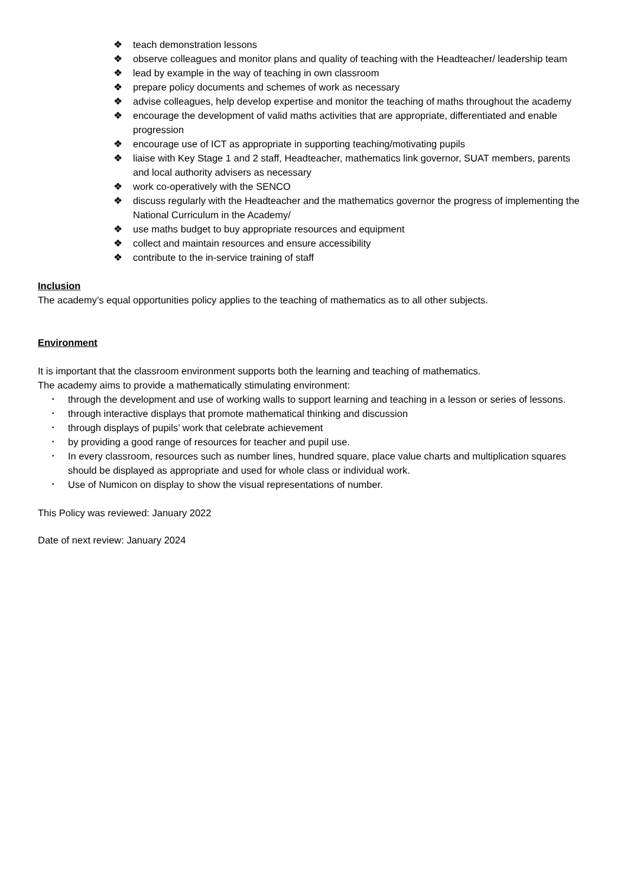❖ teach demonstration lessons
❖ observe colleagues and monitor plans and quality of teaching with the Headteacher/ leadership team
❖ lead by example in the way of teaching in own classroom
❖ prepare policy documents and schemes of work as necessary
❖ advise colleagues, help develop expertise and monitor the teaching of maths throughout the academy
❖ encourage the development of valid maths activities that are appropriate, differentiated and enable progression
❖ encourage use of ICT as appropriate in supporting teaching/motivating pupils
❖ liaise with Key Stage 1 and 2 staff, Headteacher, mathematics link governor, SUAT members, parents and local authority advisers as necessary
❖ work co-operatively with the SENCO
❖ discuss regularly with the Headteacher and the mathematics governor the progress of implementing the National Curriculum in the Academy/
❖ use maths budget to buy appropriate resources and equipment
❖ collect and maintain resources and ensure accessibility
❖ contribute to the in-service training of staff
Inclusion
The academy’s equal opportunities policy applies to the teaching of mathematics as to all other subjects.
Environment
It is important that the classroom environment supports both the learning and teaching of mathematics.
The academy aims to provide a mathematically stimulating environment:
• through the development and use of working walls to support learning and teaching in a lesson or series of lessons.
• through interactive displays that promote mathematical thinking and discussion
• through displays of pupils’ work that celebrate achievement
• by providing a good range of resources for teacher and pupil use.
• In every classroom, resources such as number lines, hundred square, place value charts and multiplication squares should be displayed as appropriate and used for whole class or individual work.
• Use of Numicon on display to show the visual representations of number.
This Policy was reviewed: January 2022
Date of next review: January 2024